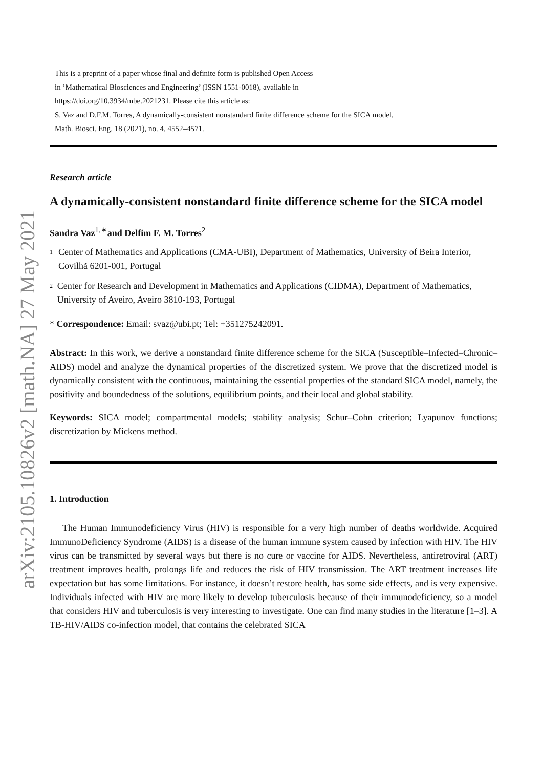arXiv:2105.10826v2 [math.NA] 27 May 2021
This is a preprint of a paper whose final and definite form is published Open Access
in ’Mathematical Biosciences and Engineering’ (ISSN 1551-0018), available in
https://doi.org/10.3934/mbe.2021231. Please cite this article as:
S. Vaz and D.F.M. Torres, A dynamically-consistent nonstandard finite difference scheme for the SICA model,
Math. Biosci. Eng. 18 (2021), no. 4, 4552–4571.
Research article
A dynamically-consistent nonstandard finite difference scheme for the SICA model
Sandra Vaz<sup>1,∗</sup>and Delfim F. M. Torres<sup>2</sup>
<sup>1</sup> Center of Mathematics and Applications (CMA-UBI), Department of Mathematics, University of Beira Interior, Covilhã 6201-001, Portugal
<sup>2</sup> Center for Research and Development in Mathematics and Applications (CIDMA), Department of Mathematics, University of Aveiro, Aveiro 3810-193, Portugal
* Correspondence: Email: svaz@ubi.pt; Tel: +351275242091.
Abstract: In this work, we derive a nonstandard finite difference scheme for the SICA (Susceptible–Infected–Chronic–AIDS) model and analyze the dynamical properties of the discretized system. We prove that the discretized model is dynamically consistent with the continuous, maintaining the essential properties of the standard SICA model, namely, the positivity and boundedness of the solutions, equilibrium points, and their local and global stability.
Keywords: SICA model; compartmental models; stability analysis; Schur–Cohn criterion; Lyapunov functions; discretization by Mickens method.
1. Introduction
The Human Immunodeficiency Virus (HIV) is responsible for a very high number of deaths worldwide. Acquired ImmunoDeficiency Syndrome (AIDS) is a disease of the human immune system caused by infection with HIV. The HIV virus can be transmitted by several ways but there is no cure or vaccine for AIDS. Nevertheless, antiretroviral (ART) treatment improves health, prolongs life and reduces the risk of HIV transmission. The ART treatment increases life expectation but has some limitations. For instance, it doesn’t restore health, has some side effects, and is very expensive. Individuals infected with HIV are more likely to develop tuberculosis because of their immunodeficiency, so a model that considers HIV and tuberculosis is very interesting to investigate. One can find many studies in the literature [1–3]. A TB-HIV/AIDS co-infection model, that contains the celebrated SICA